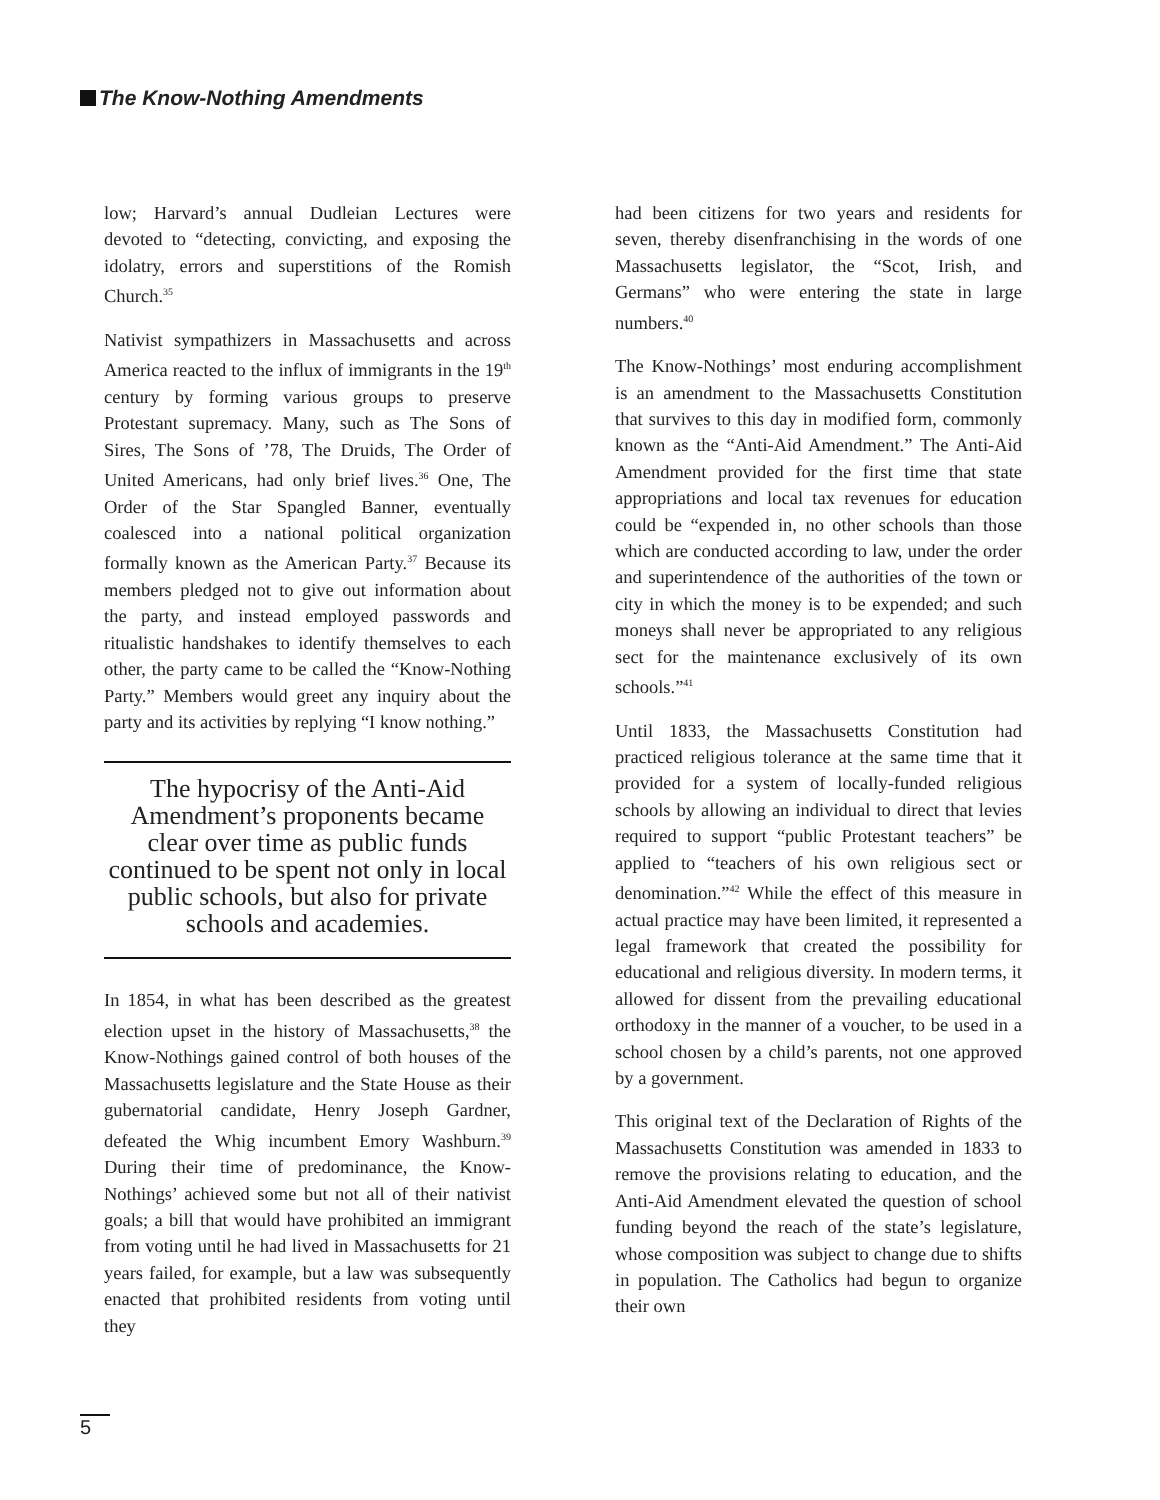The Know-Nothing Amendments
low; Harvard’s annual Dudleian Lectures were devoted to “detecting, convicting, and exposing the idolatry, errors and superstitions of the Romish Church.<sup>35</sup>
Nativist sympathizers in Massachusetts and across America reacted to the influx of immigrants in the 19<sup>th</sup> century by forming various groups to preserve Protestant supremacy. Many, such as The Sons of Sires, The Sons of ’78, The Druids, The Order of United Americans, had only brief lives.<sup>36</sup> One, The Order of the Star Spangled Banner, eventually coalesced into a national political organization formally known as the American Party.<sup>37</sup> Because its members pledged not to give out information about the party, and instead employed passwords and ritualistic handshakes to identify themselves to each other, the party came to be called the “Know-Nothing Party.” Members would greet any inquiry about the party and its activities by replying “I know nothing.”
The hypocrisy of the Anti-Aid Amendment’s proponents became clear over time as public funds continued to be spent not only in local public schools, but also for private schools and academies.
In 1854, in what has been described as the greatest election upset in the history of Massachusetts,<sup>38</sup> the Know-Nothings gained control of both houses of the Massachusetts legislature and the State House as their gubernatorial candidate, Henry Joseph Gardner, defeated the Whig incumbent Emory Washburn.<sup>39</sup> During their time of predominance, the Know-Nothings’ achieved some but not all of their nativist goals; a bill that would have prohibited an immigrant from voting until he had lived in Massachusetts for 21 years failed, for example, but a law was subsequently enacted that prohibited residents from voting until they
had been citizens for two years and residents for seven, thereby disenfranchising in the words of one Massachusetts legislator, the “Scot, Irish, and Germans” who were entering the state in large numbers.<sup>40</sup>
The Know-Nothings’ most enduring accomplishment is an amendment to the Massachusetts Constitution that survives to this day in modified form, commonly known as the “Anti-Aid Amendment.” The Anti-Aid Amendment provided for the first time that state appropriations and local tax revenues for education could be “expended in, no other schools than those which are conducted according to law, under the order and superintendence of the authorities of the town or city in which the money is to be expended; and such moneys shall never be appropriated to any religious sect for the maintenance exclusively of its own schools.”<sup>41</sup>
Until 1833, the Massachusetts Constitution had practiced religious tolerance at the same time that it provided for a system of locally-funded religious schools by allowing an individual to direct that levies required to support “public Protestant teachers” be applied to “teachers of his own religious sect or denomination.”<sup>42</sup> While the effect of this measure in actual practice may have been limited, it represented a legal framework that created the possibility for educational and religious diversity. In modern terms, it allowed for dissent from the prevailing educational orthodoxy in the manner of a voucher, to be used in a school chosen by a child’s parents, not one approved by a government.
This original text of the Declaration of Rights of the Massachusetts Constitution was amended in 1833 to remove the provisions relating to education, and the Anti-Aid Amendment elevated the question of school funding beyond the reach of the state’s legislature, whose composition was subject to change due to shifts in population. The Catholics had begun to organize their own
5